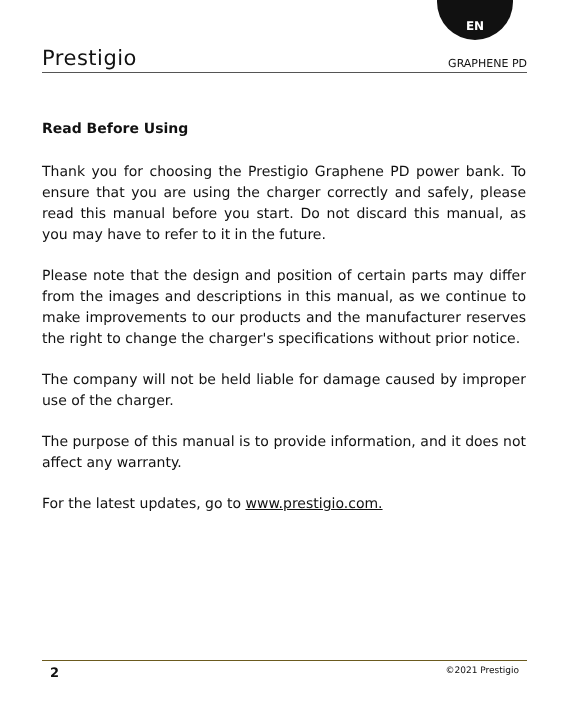EN
Prestigio GRAPHENE PD
Read Before Using
Thank you for choosing the Prestigio Graphene PD power bank. To ensure that you are using the charger correctly and safely, please read this manual before you start. Do not discard this manual, as you may have to refer to it in the future.
Please note that the design and position of certain parts may differ from the images and descriptions in this manual, as we continue to make improvements to our products and the manufacturer reserves the right to change the charger's specifications without prior notice.
The company will not be held liable for damage caused by improper use of the charger.
The purpose of this manual is to provide information, and it does not affect any warranty.
For the latest updates, go to www.prestigio.com.
2 ©2021 Prestigio